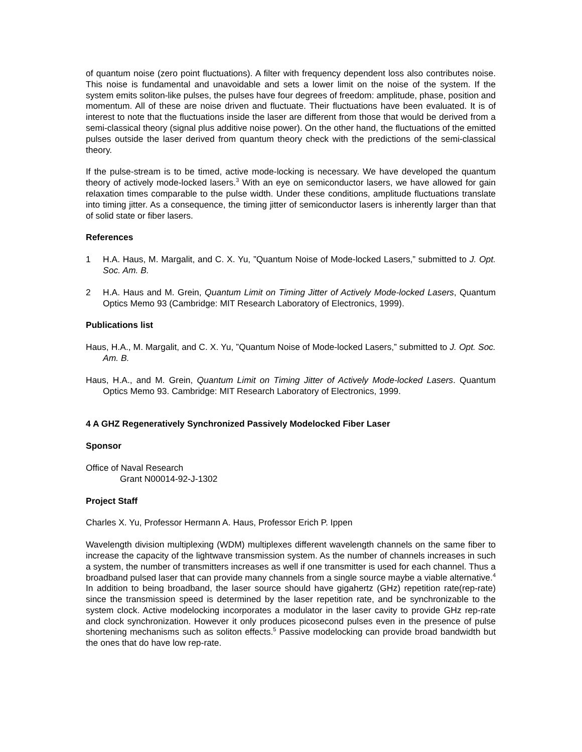of quantum noise (zero point fluctuations). A filter with frequency dependent loss also contributes noise. This noise is fundamental and unavoidable and sets a lower limit on the noise of the system. If the system emits soliton-like pulses, the pulses have four degrees of freedom: amplitude, phase, position and momentum. All of these are noise driven and fluctuate. Their fluctuations have been evaluated. It is of interest to note that the fluctuations inside the laser are different from those that would be derived from a semi-classical theory (signal plus additive noise power). On the other hand, the fluctuations of the emitted pulses outside the laser derived from quantum theory check with the predictions of the semi-classical theory.
If the pulse-stream is to be timed, active mode-locking is necessary. We have developed the quantum theory of actively mode-locked lasers.<sup>3</sup> With an eye on semiconductor lasers, we have allowed for gain relaxation times comparable to the pulse width. Under these conditions, amplitude fluctuations translate into timing jitter. As a consequence, the timing jitter of semiconductor lasers is inherently larger than that of solid state or fiber lasers.
References
1 H.A. Haus, M. Margalit, and C. X. Yu, ”Quantum Noise of Mode-locked Lasers,” submitted to J. Opt. Soc. Am. B.
2 H.A. Haus and M. Grein, Quantum Limit on Timing Jitter of Actively Mode-locked Lasers, Quantum Optics Memo 93 (Cambridge: MIT Research Laboratory of Electronics, 1999).
Publications list
Haus, H.A., M. Margalit, and C. X. Yu, ”Quantum Noise of Mode-locked Lasers,” submitted to J. Opt. Soc. Am. B.
Haus, H.A., and M. Grein, Quantum Limit on Timing Jitter of Actively Mode-locked Lasers. Quantum Optics Memo 93. Cambridge: MIT Research Laboratory of Electronics, 1999.
4 A GHZ Regeneratively Synchronized Passively Modelocked Fiber Laser
Sponsor
Office of Naval Research
Grant N00014-92-J-1302
Project Staff
Charles X. Yu, Professor Hermann A. Haus, Professor Erich P. Ippen
Wavelength division multiplexing (WDM) multiplexes different wavelength channels on the same fiber to increase the capacity of the lightwave transmission system. As the number of channels increases in such a system, the number of transmitters increases as well if one transmitter is used for each channel. Thus a broadband pulsed laser that can provide many channels from a single source maybe a viable alternative.<sup>4</sup> In addition to being broadband, the laser source should have gigahertz (GHz) repetition rate(rep-rate) since the transmission speed is determined by the laser repetition rate, and be synchronizable to the system clock. Active modelocking incorporates a modulator in the laser cavity to provide GHz rep-rate and clock synchronization. However it only produces picosecond pulses even in the presence of pulse shortening mechanisms such as soliton effects.<sup>5</sup> Passive modelocking can provide broad bandwidth but the ones that do have low rep-rate.